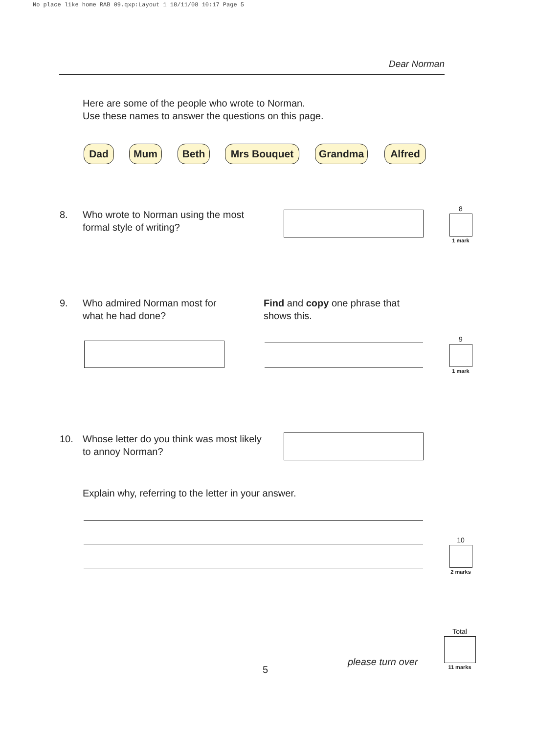No place like home RAB 09.qxp:Layout 1 18/11/08 10:17 Page 5
Dear Norman
Here are some of the people who wrote to Norman.
Use these names to answer the questions on this page.
Dad Mum Beth Mrs Bouquet Grandma Alfred
8.
Who wrote to Norman using the most
formal style of writing?
8
1 mark
9.
Who admired Norman most for
what he had done?
Find and copy one phrase that
shows this.
9
1 mark
10.
Whose letter do you think was most likely
to annoy Norman?
Explain why, referring to the letter in your answer.
10
2 marks
5
please turn over
Total
11 marks